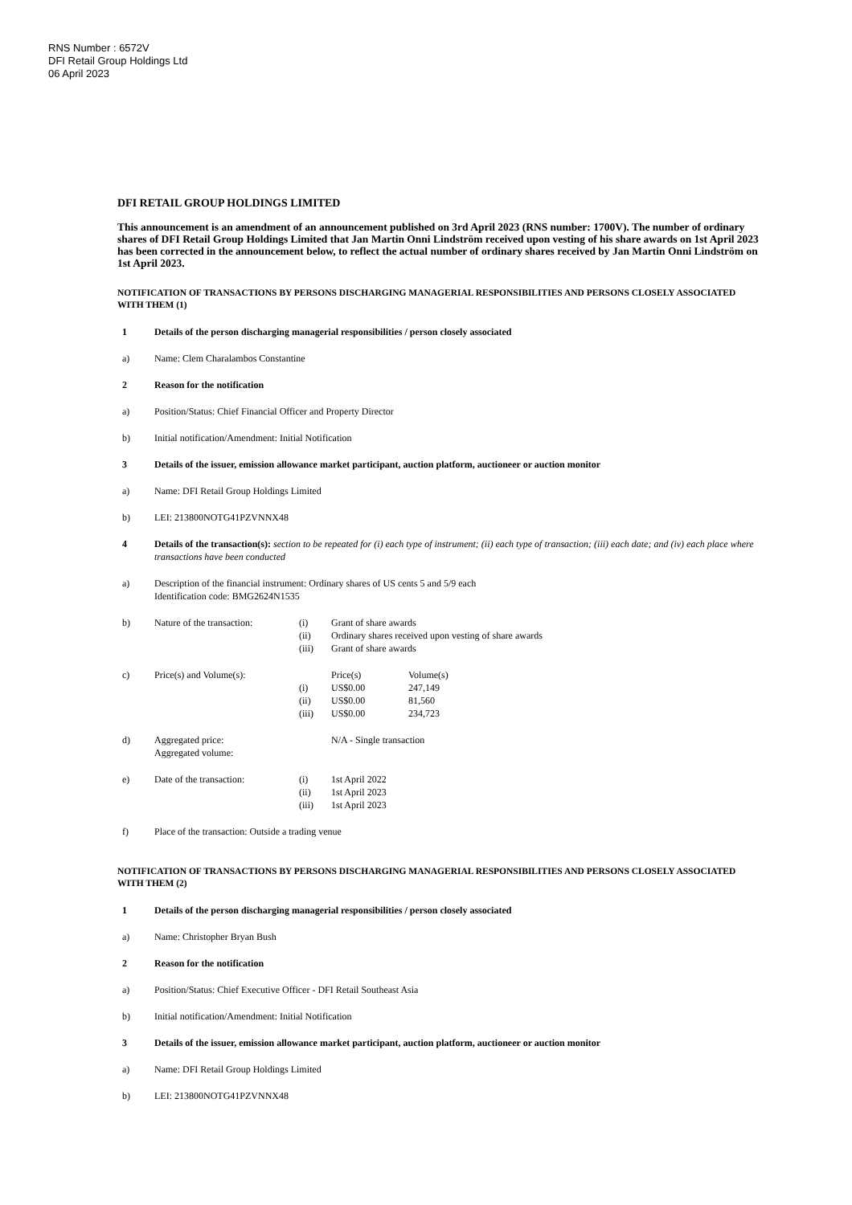RNS Number : 6572V
DFI Retail Group Holdings Ltd
06 April 2023
DFI RETAIL GROUP HOLDINGS LIMITED
This announcement is an amendment of an announcement published on 3rd April 2023 (RNS number: 1700V). The number of ordinary shares of DFI Retail Group Holdings Limited that Jan Martin Onni Lindström received upon vesting of his share awards on 1st April 2023 has been corrected in the announcement below, to reflect the actual number of ordinary shares received by Jan Martin Onni Lindström on 1st April 2023.
NOTIFICATION OF TRANSACTIONS BY PERSONS DISCHARGING MANAGERIAL RESPONSIBILITIES AND PERSONS CLOSELY ASSOCIATED WITH THEM (1)
1 Details of the person discharging managerial responsibilities / person closely associated
a) Name: Clem Charalambos Constantine
2 Reason for the notification
a) Position/Status: Chief Financial Officer and Property Director
b) Initial notification/Amendment: Initial Notification
3 Details of the issuer, emission allowance market participant, auction platform, auctioneer or auction monitor
a) Name: DFI Retail Group Holdings Limited
b) LEI: 213800NOTG41PZVNNX48
4 Details of the transaction(s): section to be repeated for (i) each type of instrument; (ii) each type of transaction; (iii) each date; and (iv) each place where transactions have been conducted
a) Description of the financial instrument: Ordinary shares of US cents 5 and 5/9 each
Identification code: BMG2624N1535
b)
| Nature of the transaction: | (i) | Grant of share awards |
| | (ii) | Ordinary shares received upon vesting of share awards |
| | (iii) | Grant of share awards |
c)
| Price(s) and Volume(s): | | Price(s) | Volume(s) |
| | (i) | US$0.00 | 247,149 |
| | (ii) | US$0.00 | 81,560 |
| | (iii) | US$0.00 | 234,723 |
d)
| Aggregated price: Aggregated volume: | N/A - Single transaction |
e)
| Date of the transaction: | (i) | 1st April 2022 |
| | (ii) | 1st April 2023 |
| | (iii) | 1st April 2023 |
f) Place of the transaction: Outside a trading venue
NOTIFICATION OF TRANSACTIONS BY PERSONS DISCHARGING MANAGERIAL RESPONSIBILITIES AND PERSONS CLOSELY ASSOCIATED WITH THEM (2)
1 Details of the person discharging managerial responsibilities / person closely associated
a) Name: Christopher Bryan Bush
2 Reason for the notification
a) Position/Status: Chief Executive Officer - DFI Retail Southeast Asia
b) Initial notification/Amendment: Initial Notification
3 Details of the issuer, emission allowance market participant, auction platform, auctioneer or auction monitor
a) Name: DFI Retail Group Holdings Limited
b) LEI: 213800NOTG41PZVNNX48